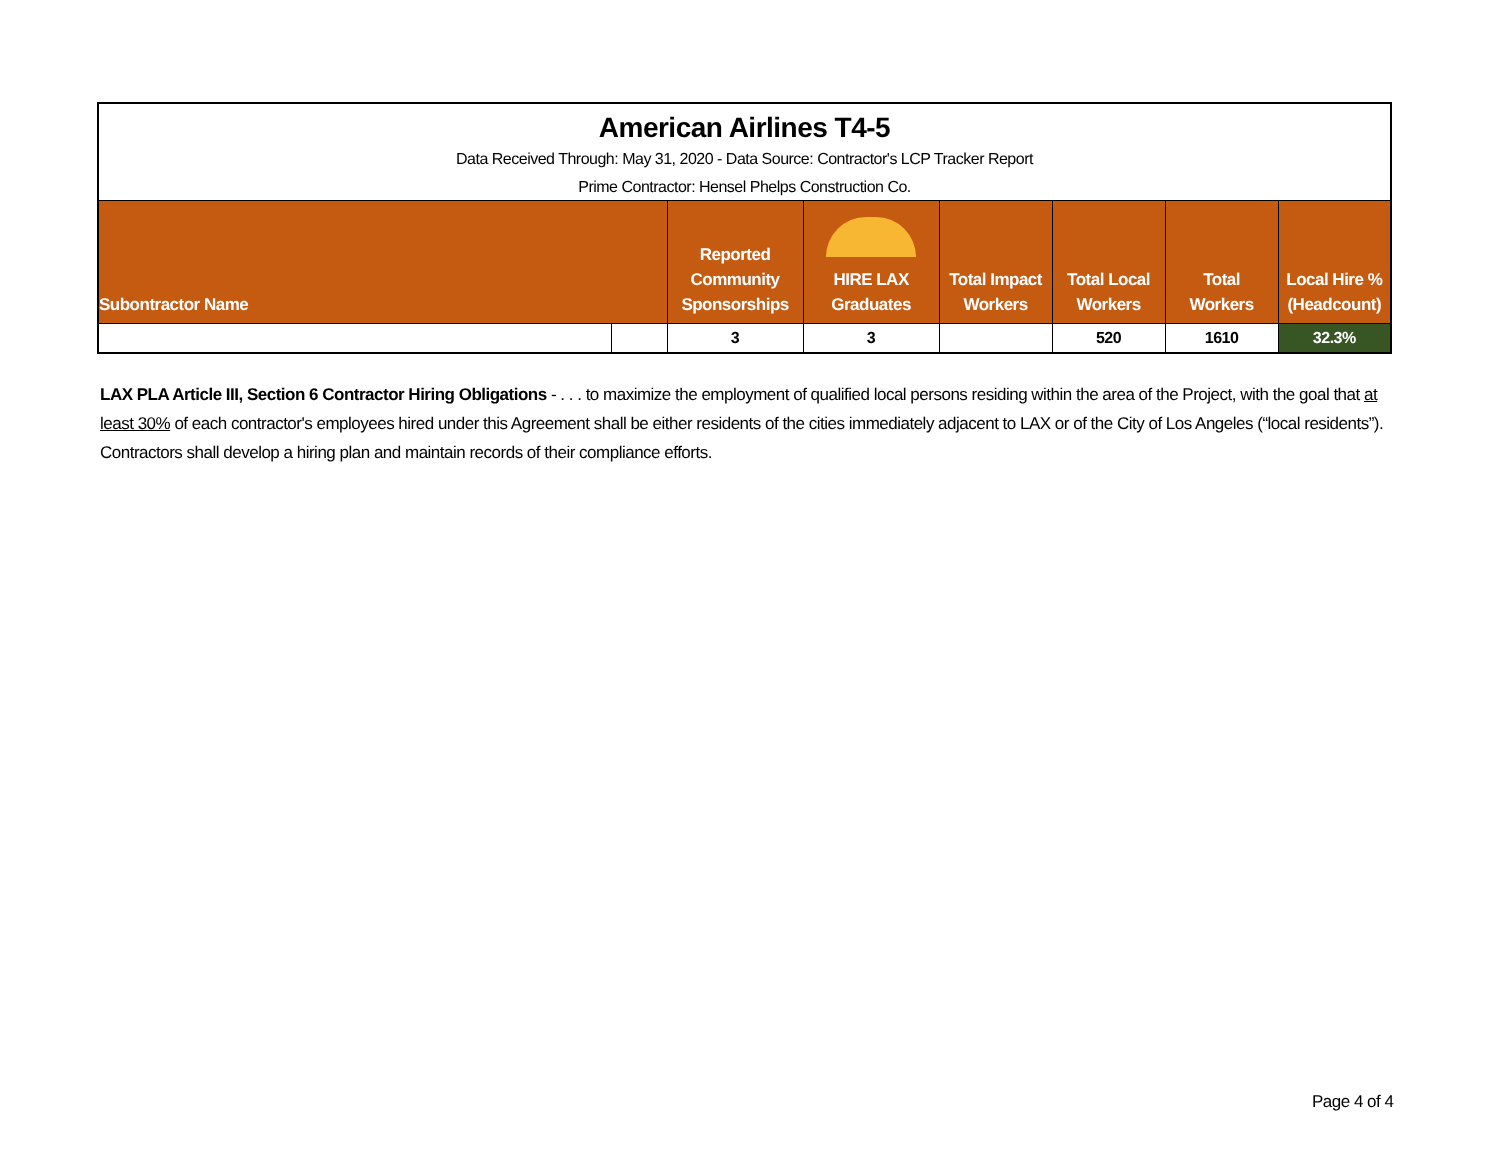| American Airlines T4-5 | | | | | | | |
| Data Received Through: May 31, 2020 - Data Source: Contractor's LCP Tracker Report | | | | | | | |
| Prime Contractor: Hensel Phelps Construction Co. | | | | | | | |
| Subontractor Name | | Reported Community Sponsorships | HIRE LAX Graduates | Total Impact Workers | Total Local Workers | Total Workers | Local Hire % (Headcount) |
| | | 3 | 3 | | 520 | 1610 | 32.3% |
LAX PLA Article III, Section 6 Contractor Hiring Obligations - . . . to maximize the employment of qualified local persons residing within the area of the Project, with the goal that at least 30% of each contractor's employees hired under this Agreement shall be either residents of the cities immediately adjacent to LAX or of the City of Los Angeles (“local residents”). Contractors shall develop a hiring plan and maintain records of their compliance efforts.
Page 4 of 4